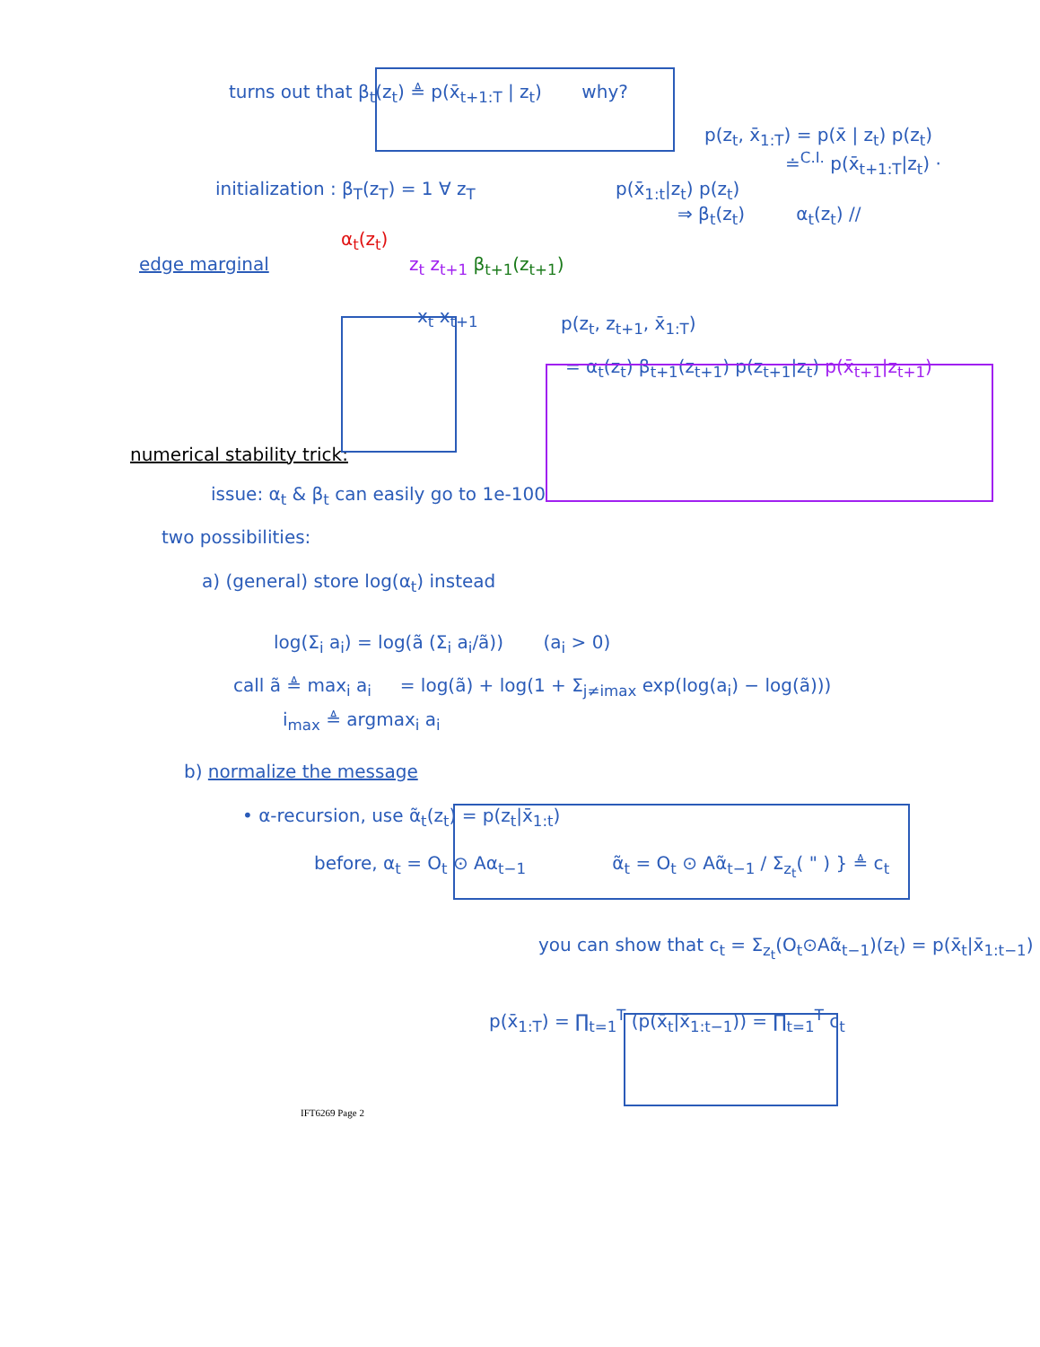turns out that β<sub>t</sub>(z<sub>t</sub>) ≜ p(x̄<sub>t+1:T</sub> | z<sub>t</sub>) why?
p(z<sub>t</sub>, x̄<sub>1:T</sub>) = p(x̄ | z<sub>t</sub>) p(z<sub>t</sub>)
≐<sup>C.I.</sup> p(x̄<sub>t+1:T</sub>|z<sub>t</sub>) ·
initialization : β<sub>T</sub>(z<sub>T</sub>) = 1 ∀ z<sub>T</sub> p(x̄<sub>1:t</sub>|z<sub>t</sub>) p(z<sub>t</sub>)
⇒ β<sub>t</sub>(z<sub>t</sub>) α<sub>t</sub>(z<sub>t</sub>) //
α<sub>t</sub>(z<sub>t</sub>)
edge marginal z<sub>t</sub> z<sub>t+1</sub> β<sub>t+1</sub>(z<sub>t+1</sub>)
x<sub>t</sub> x<sub>t+1</sub>
p(z<sub>t</sub>, z<sub>t+1</sub>, x̄<sub>1:T</sub>)
= α<sub>t</sub>(z<sub>t</sub>) β<sub>t+1</sub>(z<sub>t+1</sub>) p(z<sub>t+1</sub>|z<sub>t</sub>) p(x̄<sub>t+1</sub>|z<sub>t+1</sub>)
numerical stability trick:
issue: α<sub>t</sub> & β<sub>t</sub> can easily go to 1e-100
two possibilities:
a) (general) store log(α<sub>t</sub>) instead
log(Σ<sub>i</sub> a<sub>i</sub>) = log(ã (Σ<sub>i</sub> a<sub>i</sub>/ã)) (a<sub>i</sub> > 0)
call ã ≜ max<sub>i</sub> a<sub>i</sub> = log(ã) + log(1 + Σ<sub>j≠imax</sub> exp(log(a<sub>i</sub>) − log(ã)))
i<sub>max</sub> ≜ argmax<sub>i</sub> a<sub>i</sub>
b) normalize the message
• α-recursion, use α̃<sub>t</sub>(z<sub>t</sub>) = p(z<sub>t</sub>|x̄<sub>1:t</sub>)
before, α<sub>t</sub> = O<sub>t</sub> ⊙ Aα<sub>t−1</sub> α̃<sub>t</sub> = O<sub>t</sub> ⊙ Aα̃<sub>t−1</sub> / Σ<sub>z<sub>t</sub></sub>( " ) } ≜ c<sub>t</sub>
you can show that c<sub>t</sub> = Σ<sub>z<sub>t</sub></sub>(O<sub>t</sub>⊙Aα̃<sub>t−1</sub>)(z<sub>t</sub>) = p(x̄<sub>t</sub>|x̄<sub>1:t−1</sub>)
p(x̄<sub>1:T</sub>) = ∏<sub>t=1</sub><sup>T</sup> (p(x̄<sub>t</sub>|x̄<sub>1:t−1</sub>)) = ∏<sub>t=1</sub><sup>T</sup> c<sub>t</sub>
IFT6269 Page 2